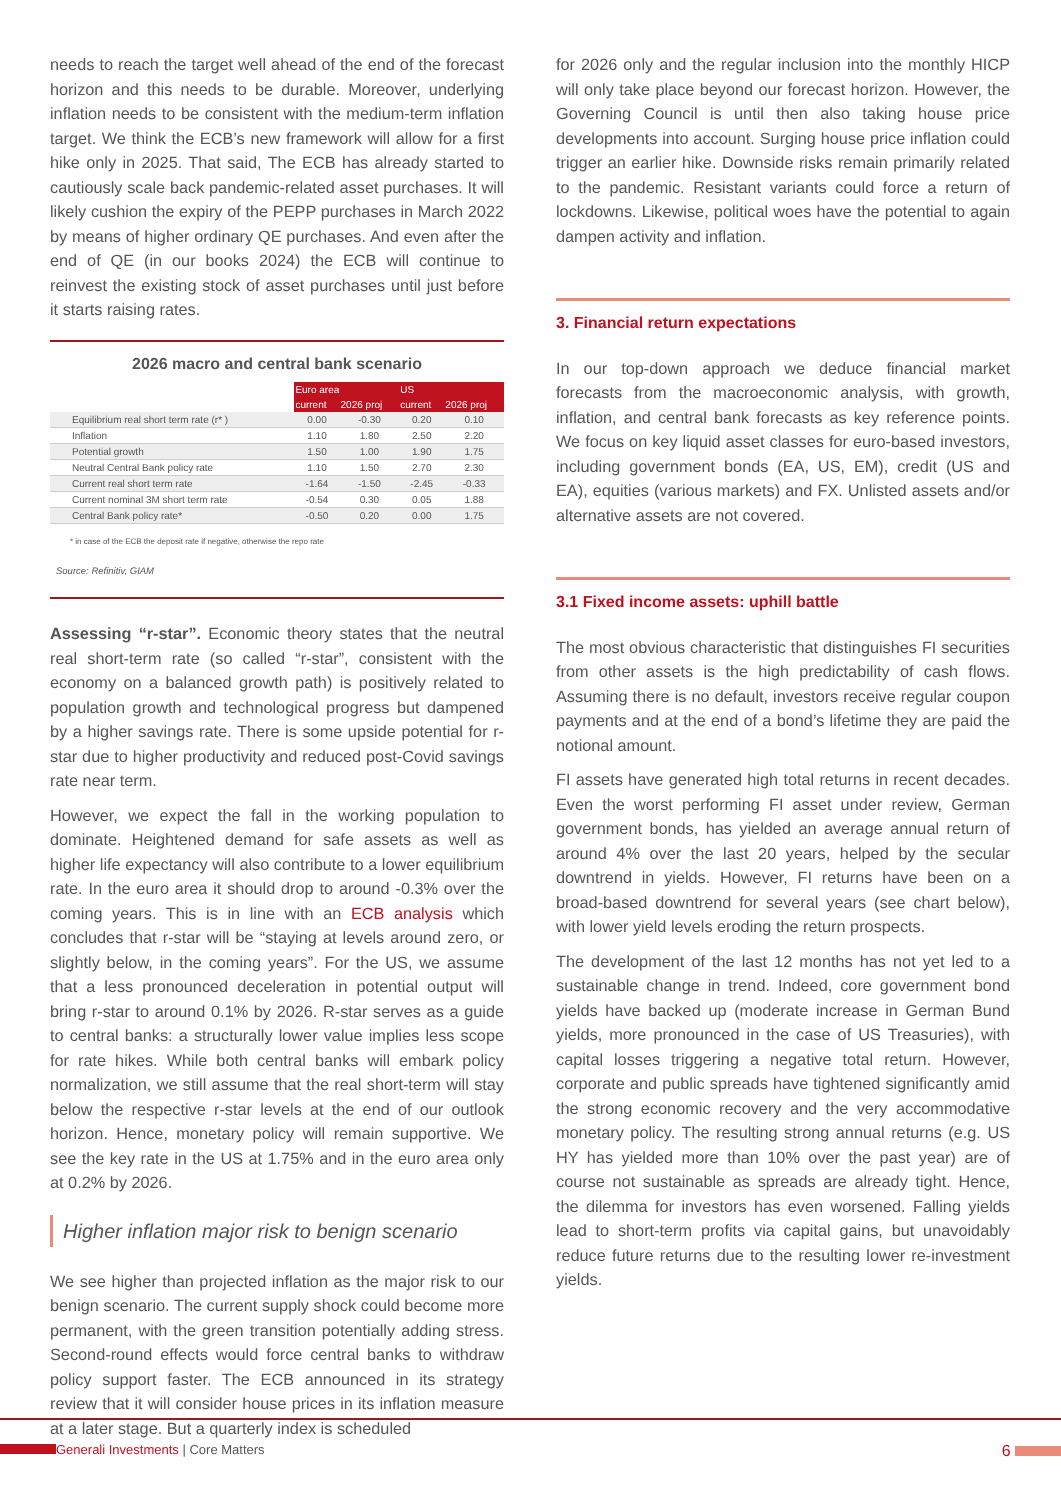needs to reach the target well ahead of the end of the forecast horizon and this needs to be durable. Moreover, underlying inflation needs to be consistent with the medium-term inflation target. We think the ECB’s new framework will allow for a first hike only in 2025. That said, The ECB has already started to cautiously scale back pandemic-related asset purchases. It will likely cushion the expiry of the PEPP purchases in March 2022 by means of higher ordinary QE purchases. And even after the end of QE (in our books 2024) the ECB will continue to reinvest the existing stock of asset purchases until just before it starts raising rates.
2026 macro and central bank scenario
| | Euro area | | US | |
| --- | --- | --- | --- | --- |
| | current | 2026 proj | current | 2026 proj |
| Equilibrium real short term rate (r* ) | 0.00 | -0.30 | 0.20 | 0.10 |
| Inflation | 1.10 | 1.80 | 2.50 | 2.20 |
| Potential growth | 1.50 | 1.00 | 1.90 | 1.75 |
| Neutral Central Bank policy rate | 1.10 | 1.50 | 2.70 | 2.30 |
| Current real short term rate | -1.64 | -1.50 | -2.45 | -0.33 |
| Current nominal 3M short term rate | -0.54 | 0.30 | 0.05 | 1.88 |
| Central Bank policy rate* | -0.50 | 0.20 | 0.00 | 1.75 |
* in case of the ECB the deposit rate if negative, otherwise the repo rate
Source: Refinitiv, GIAM
Assessing “r-star”. Economic theory states that the neutral real short-term rate (so called “r-star”, consistent with the economy on a balanced growth path) is positively related to population growth and technological progress but dampened by a higher savings rate. There is some upside potential for r-star due to higher productivity and reduced post-Covid savings rate near term.
However, we expect the fall in the working population to dominate. Heightened demand for safe assets as well as higher life expectancy will also contribute to a lower equilibrium rate. In the euro area it should drop to around -0.3% over the coming years. This is in line with an ECB analysis which concludes that r-star will be “staying at levels around zero, or slightly below, in the coming years”. For the US, we assume that a less pronounced deceleration in potential output will bring r-star to around 0.1% by 2026. R-star serves as a guide to central banks: a structurally lower value implies less scope for rate hikes. While both central banks will embark policy normalization, we still assume that the real short-term will stay below the respective r-star levels at the end of our outlook horizon. Hence, monetary policy will remain supportive. We see the key rate in the US at 1.75% and in the euro area only at 0.2% by 2026.
Higher inflation major risk to benign scenario
We see higher than projected inflation as the major risk to our benign scenario. The current supply shock could become more permanent, with the green transition potentially adding stress. Second-round effects would force central banks to withdraw policy support faster. The ECB announced in its strategy review that it will consider house prices in its inflation measure at a later stage. But a quarterly index is scheduled
for 2026 only and the regular inclusion into the monthly HICP will only take place beyond our forecast horizon. However, the Governing Council is until then also taking house price developments into account. Surging house price inflation could trigger an earlier hike. Downside risks remain primarily related to the pandemic. Resistant variants could force a return of lockdowns. Likewise, political woes have the potential to again dampen activity and inflation.
3. Financial return expectations
In our top-down approach we deduce financial market forecasts from the macroeconomic analysis, with growth, inflation, and central bank forecasts as key reference points. We focus on key liquid asset classes for euro-based investors, including government bonds (EA, US, EM), credit (US and EA), equities (various markets) and FX. Unlisted assets and/or alternative assets are not covered.
3.1 Fixed income assets: uphill battle
The most obvious characteristic that distinguishes FI securities from other assets is the high predictability of cash flows. Assuming there is no default, investors receive regular coupon payments and at the end of a bond’s lifetime they are paid the notional amount.
FI assets have generated high total returns in recent decades. Even the worst performing FI asset under review, German government bonds, has yielded an average annual return of around 4% over the last 20 years, helped by the secular downtrend in yields. However, FI returns have been on a broad-based downtrend for several years (see chart below), with lower yield levels eroding the return prospects.
The development of the last 12 months has not yet led to a sustainable change in trend. Indeed, core government bond yields have backed up (moderate increase in German Bund yields, more pronounced in the case of US Treasuries), with capital losses triggering a negative total return. However, corporate and public spreads have tightened significantly amid the strong economic recovery and the very accommodative monetary policy. The resulting strong annual returns (e.g. US HY has yielded more than 10% over the past year) are of course not sustainable as spreads are already tight. Hence, the dilemma for investors has even worsened. Falling yields lead to short-term profits via capital gains, but unavoidably reduce future returns due to the resulting lower re-investment yields.
Generali Investments | Core Matters 6